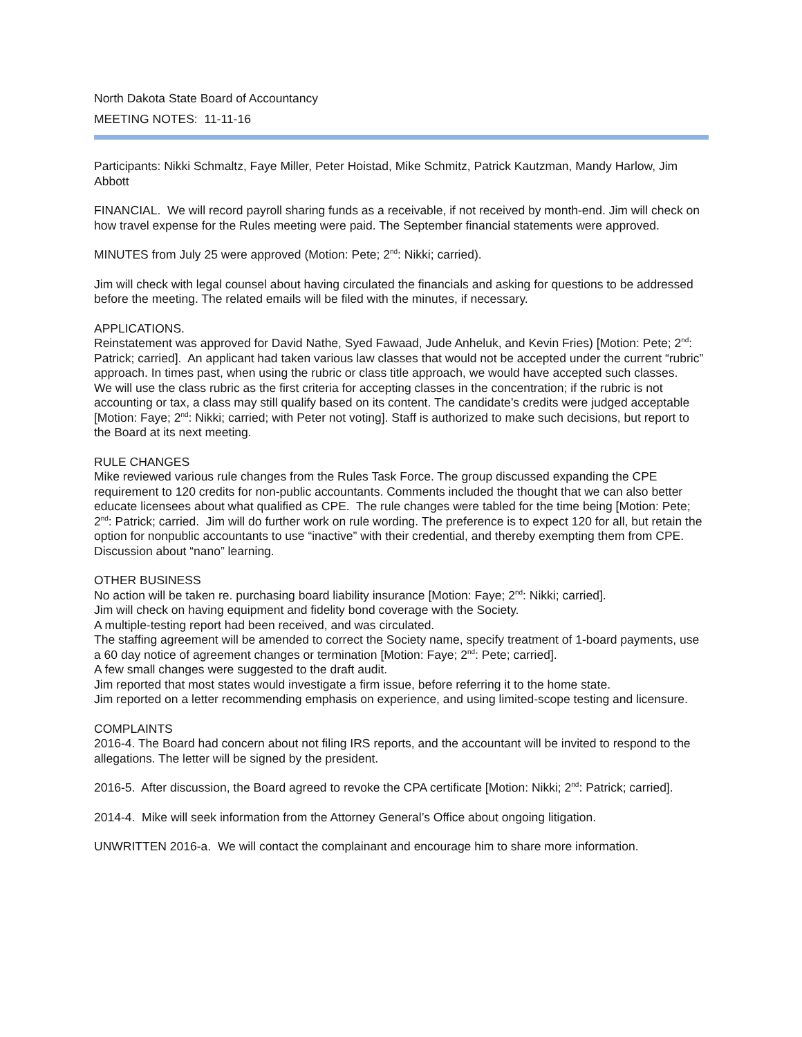North Dakota State Board of Accountancy
MEETING NOTES: 11-11-16
Participants: Nikki Schmaltz, Faye Miller, Peter Hoistad, Mike Schmitz, Patrick Kautzman, Mandy Harlow, Jim Abbott
FINANCIAL. We will record payroll sharing funds as a receivable, if not received by month-end. Jim will check on how travel expense for the Rules meeting were paid. The September financial statements were approved.
MINUTES from July 25 were approved (Motion: Pete; 2<sup>nd</sup>: Nikki; carried).
Jim will check with legal counsel about having circulated the financials and asking for questions to be addressed before the meeting. The related emails will be filed with the minutes, if necessary.
APPLICATIONS.
Reinstatement was approved for David Nathe, Syed Fawaad, Jude Anheluk, and Kevin Fries) [Motion: Pete; 2<sup>nd</sup>: Patrick; carried]. An applicant had taken various law classes that would not be accepted under the current “rubric” approach. In times past, when using the rubric or class title approach, we would have accepted such classes.
We will use the class rubric as the first criteria for accepting classes in the concentration; if the rubric is not accounting or tax, a class may still qualify based on its content. The candidate’s credits were judged acceptable [Motion: Faye; 2<sup>nd</sup>: Nikki; carried; with Peter not voting]. Staff is authorized to make such decisions, but report to the Board at its next meeting.
RULE CHANGES
Mike reviewed various rule changes from the Rules Task Force. The group discussed expanding the CPE requirement to 120 credits for non-public accountants. Comments included the thought that we can also better educate licensees about what qualified as CPE. The rule changes were tabled for the time being [Motion: Pete; 2<sup>nd</sup>: Patrick; carried. Jim will do further work on rule wording. The preference is to expect 120 for all, but retain the option for nonpublic accountants to use “inactive” with their credential, and thereby exempting them from CPE.
Discussion about “nano” learning.
OTHER BUSINESS
No action will be taken re. purchasing board liability insurance [Motion: Faye; 2<sup>nd</sup>: Nikki; carried].
Jim will check on having equipment and fidelity bond coverage with the Society.
A multiple-testing report had been received, and was circulated.
The staffing agreement will be amended to correct the Society name, specify treatment of 1-board payments, use a 60 day notice of agreement changes or termination [Motion: Faye; 2<sup>nd</sup>: Pete; carried].
A few small changes were suggested to the draft audit.
Jim reported that most states would investigate a firm issue, before referring it to the home state.
Jim reported on a letter recommending emphasis on experience, and using limited-scope testing and licensure.
COMPLAINTS
2016-4. The Board had concern about not filing IRS reports, and the accountant will be invited to respond to the allegations. The letter will be signed by the president.
2016-5. After discussion, the Board agreed to revoke the CPA certificate [Motion: Nikki; 2<sup>nd</sup>: Patrick; carried].
2014-4. Mike will seek information from the Attorney General’s Office about ongoing litigation.
UNWRITTEN 2016-a. We will contact the complainant and encourage him to share more information.